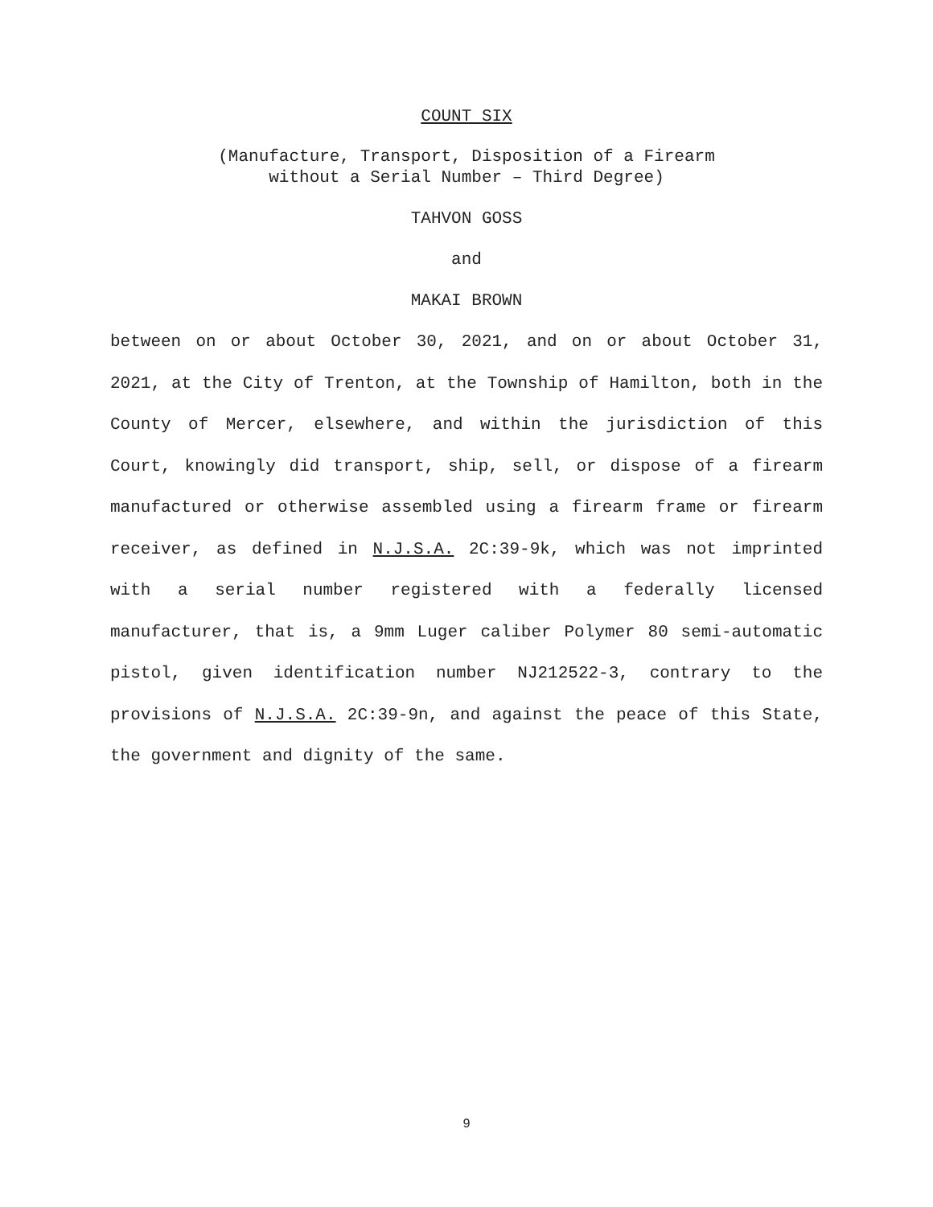COUNT SIX
(Manufacture, Transport, Disposition of a Firearm
without a Serial Number – Third Degree)
TAHVON GOSS
and
MAKAI BROWN
between on or about October 30, 2021, and on or about October 31, 2021, at the City of Trenton, at the Township of Hamilton, both in the County of Mercer, elsewhere, and within the jurisdiction of this Court, knowingly did transport, ship, sell, or dispose of a firearm manufactured or otherwise assembled using a firearm frame or firearm receiver, as defined in N.J.S.A. 2C:39-9k, which was not imprinted with a serial number registered with a federally licensed manufacturer, that is, a 9mm Luger caliber Polymer 80 semi-automatic pistol, given identification number NJ212522-3, contrary to the provisions of N.J.S.A. 2C:39-9n, and against the peace of this State, the government and dignity of the same.
9